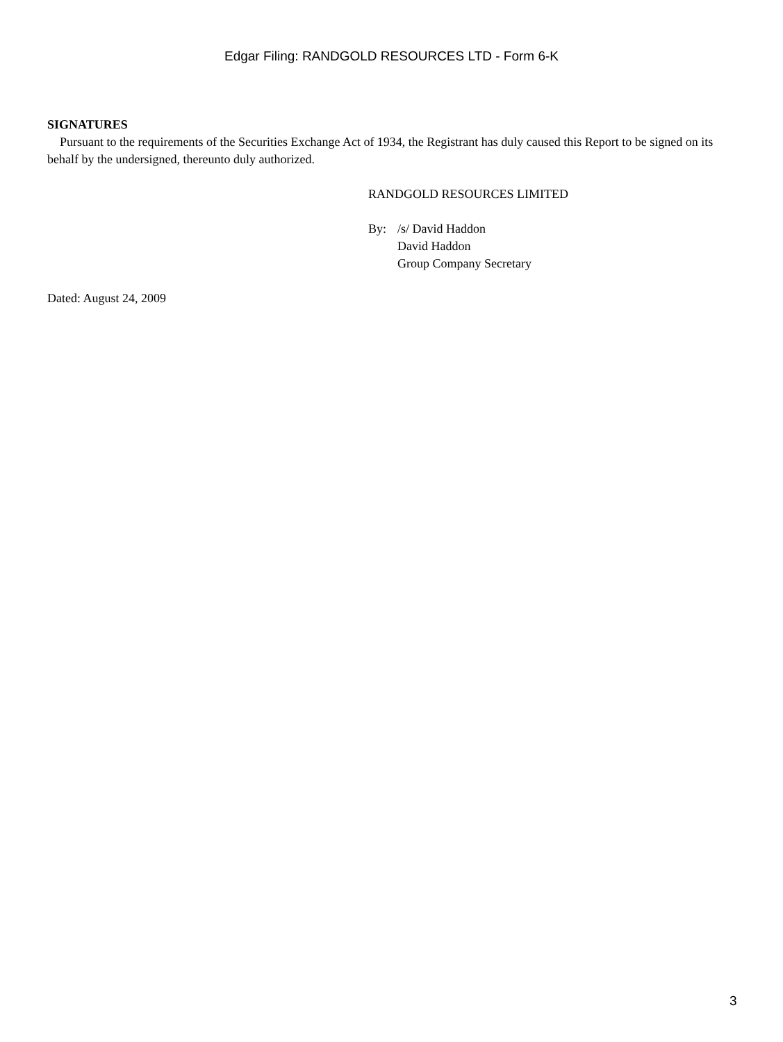Edgar Filing: RANDGOLD RESOURCES LTD - Form 6-K
SIGNATURES
Pursuant to the requirements of the Securities Exchange Act of 1934, the Registrant has duly caused this Report to be signed on its behalf by the undersigned, thereunto duly authorized.
RANDGOLD RESOURCES LIMITED
By: /s/ David Haddon
David Haddon
Group Company Secretary
Dated: August 24, 2009
3